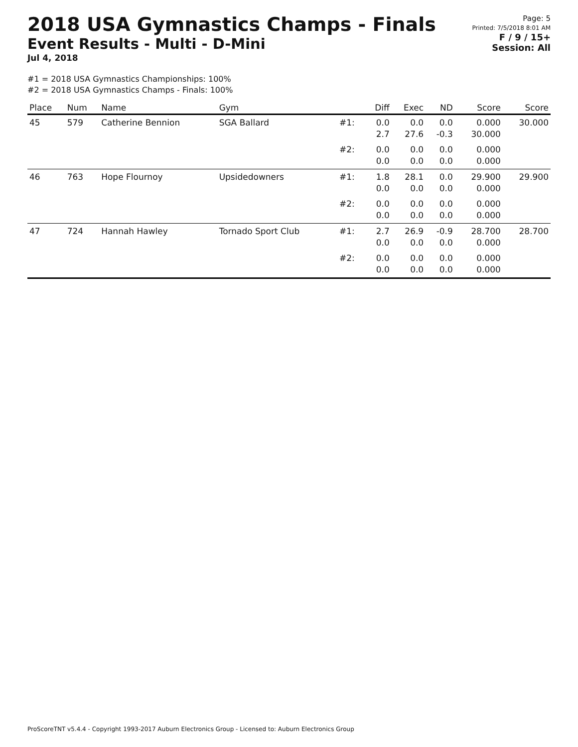2018 USA Gymnastics Champs - Finals
Event Results - Multi - D-Mini
Jul 4, 2018
Page: 5
Printed: 7/5/2018 8:01 AM
F / 9 / 15+
Session: All
#1 = 2018 USA Gymnastics Championships: 100%
#2 = 2018 USA Gymnastics Champs - Finals: 100%
| Place | Num | Name | Gym | | Diff | Exec | ND | Score | Score |
| --- | --- | --- | --- | --- | --- | --- | --- | --- | --- |
| 45 | 579 | Catherine Bennion | SGA Ballard | #1: | 0.0 2.7 | 0.0 27.6 | 0.0 -0.3 | 0.000 30.000 | 30.000 |
| | | | | #2: | 0.0 0.0 | 0.0 0.0 | 0.0 0.0 | 0.000 0.000 | |
| 46 | 763 | Hope Flournoy | Upsidedowners | #1: | 1.8 0.0 | 28.1 0.0 | 0.0 0.0 | 29.900 0.000 | 29.900 |
| | | | | #2: | 0.0 0.0 | 0.0 0.0 | 0.0 0.0 | 0.000 0.000 | |
| 47 | 724 | Hannah Hawley | Tornado Sport Club | #1: | 2.7 0.0 | 26.9 0.0 | -0.9 0.0 | 28.700 0.000 | 28.700 |
| | | | | #2: | 0.0 0.0 | 0.0 0.0 | 0.0 0.0 | 0.000 0.000 | |
ProScoreTNT v5.4.4 - Copyright 1993-2017 Auburn Electronics Group - Licensed to: Auburn Electronics Group